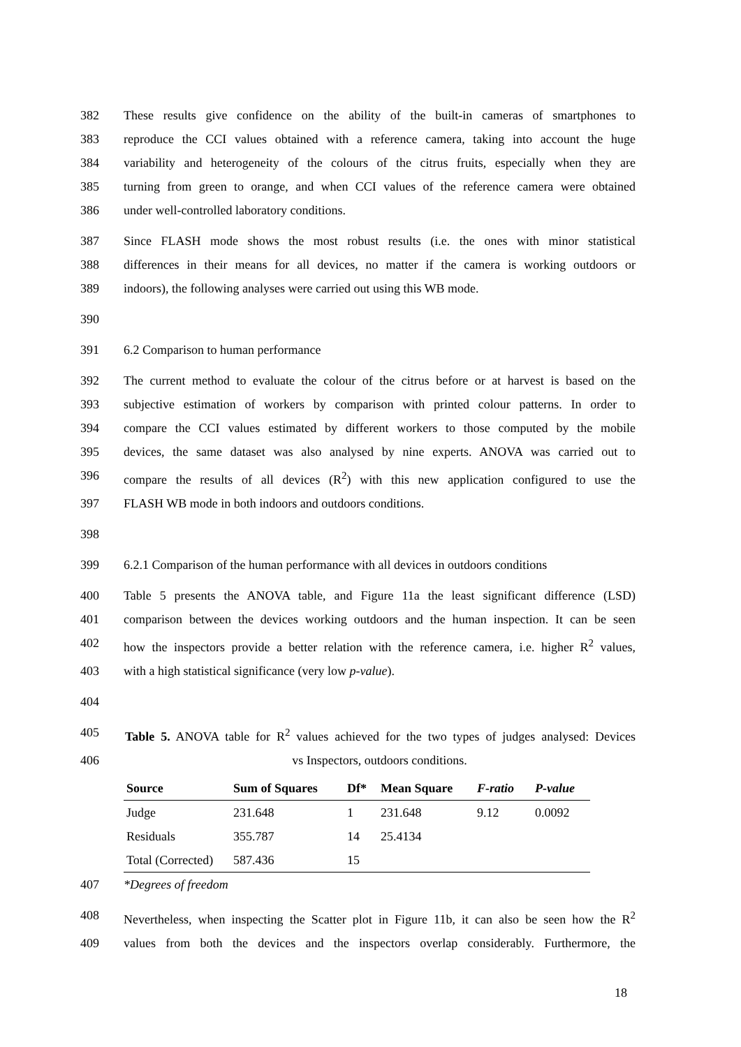382 These results give confidence on the ability of the built-in cameras of smartphones to
383 reproduce the CCI values obtained with a reference camera, taking into account the huge
384 variability and heterogeneity of the colours of the citrus fruits, especially when they are
385 turning from green to orange, and when CCI values of the reference camera were obtained
386 under well-controlled laboratory conditions.
387 Since FLASH mode shows the most robust results (i.e. the ones with minor statistical
388 differences in their means for all devices, no matter if the camera is working outdoors or
389 indoors), the following analyses were carried out using this WB mode.
390
391 6.2 Comparison to human performance
392 The current method to evaluate the colour of the citrus before or at harvest is based on the
393 subjective estimation of workers by comparison with printed colour patterns. In order to
394 compare the CCI values estimated by different workers to those computed by the mobile
395 devices, the same dataset was also analysed by nine experts. ANOVA was carried out to
396 compare the results of all devices (R<sup>2</sup>) with this new application configured to use the
397 FLASH WB mode in both indoors and outdoors conditions.
398
399 6.2.1 Comparison of the human performance with all devices in outdoors conditions
400 Table 5 presents the ANOVA table, and Figure 11a the least significant difference (LSD)
401 comparison between the devices working outdoors and the human inspection. It can be seen
402 how the inspectors provide a better relation with the reference camera, i.e. higher R<sup>2</sup> values,
403 with a high statistical significance (very low p-value).
404
405 Table 5. ANOVA table for R<sup>2</sup> values achieved for the two types of judges analysed: Devices
406 vs Inspectors, outdoors conditions.
| Source | Sum of Squares | Df* | Mean Square | F-ratio | P-value |
| --- | --- | --- | --- | --- | --- |
| Judge | 231.648 | 1 | 231.648 | 9.12 | 0.0092 |
| Residuals | 355.787 | 14 | 25.4134 | | |
| Total (Corrected) | 587.436 | 15 | | | |
407 *Degrees of freedom
408 Nevertheless, when inspecting the Scatter plot in Figure 11b, it can also be seen how the R<sup>2</sup>
409 values from both the devices and the inspectors overlap considerably. Furthermore, the
18